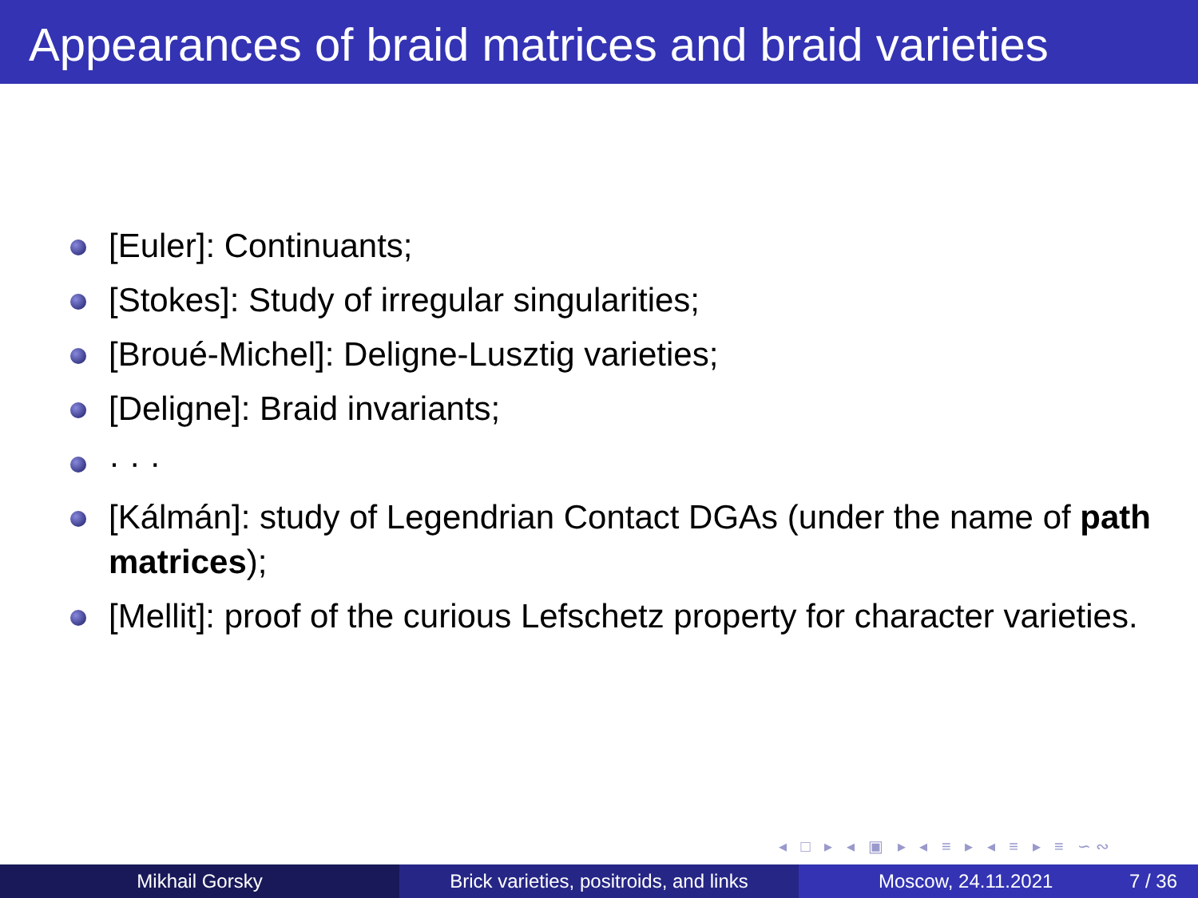Appearances of braid matrices and braid varieties
[Euler]: Continuants;
[Stokes]: Study of irregular singularities;
[Broué-Michel]: Deligne-Lusztig varieties;
[Deligne]: Braid invariants;
· · ·
[Kálmán]: study of Legendrian Contact DGAs (under the name of path matrices);
[Mellit]: proof of the curious Lefschetz property for character varieties.
◂ □ ▸ ◂ ▣ ▸ ◂ ≡ ▸ ◂ ≡ ▸ ≡ ∽∾
Mikhail Gorsky Brick varieties, positroids, and links
Moscow, 24.11.2021 7 / 36